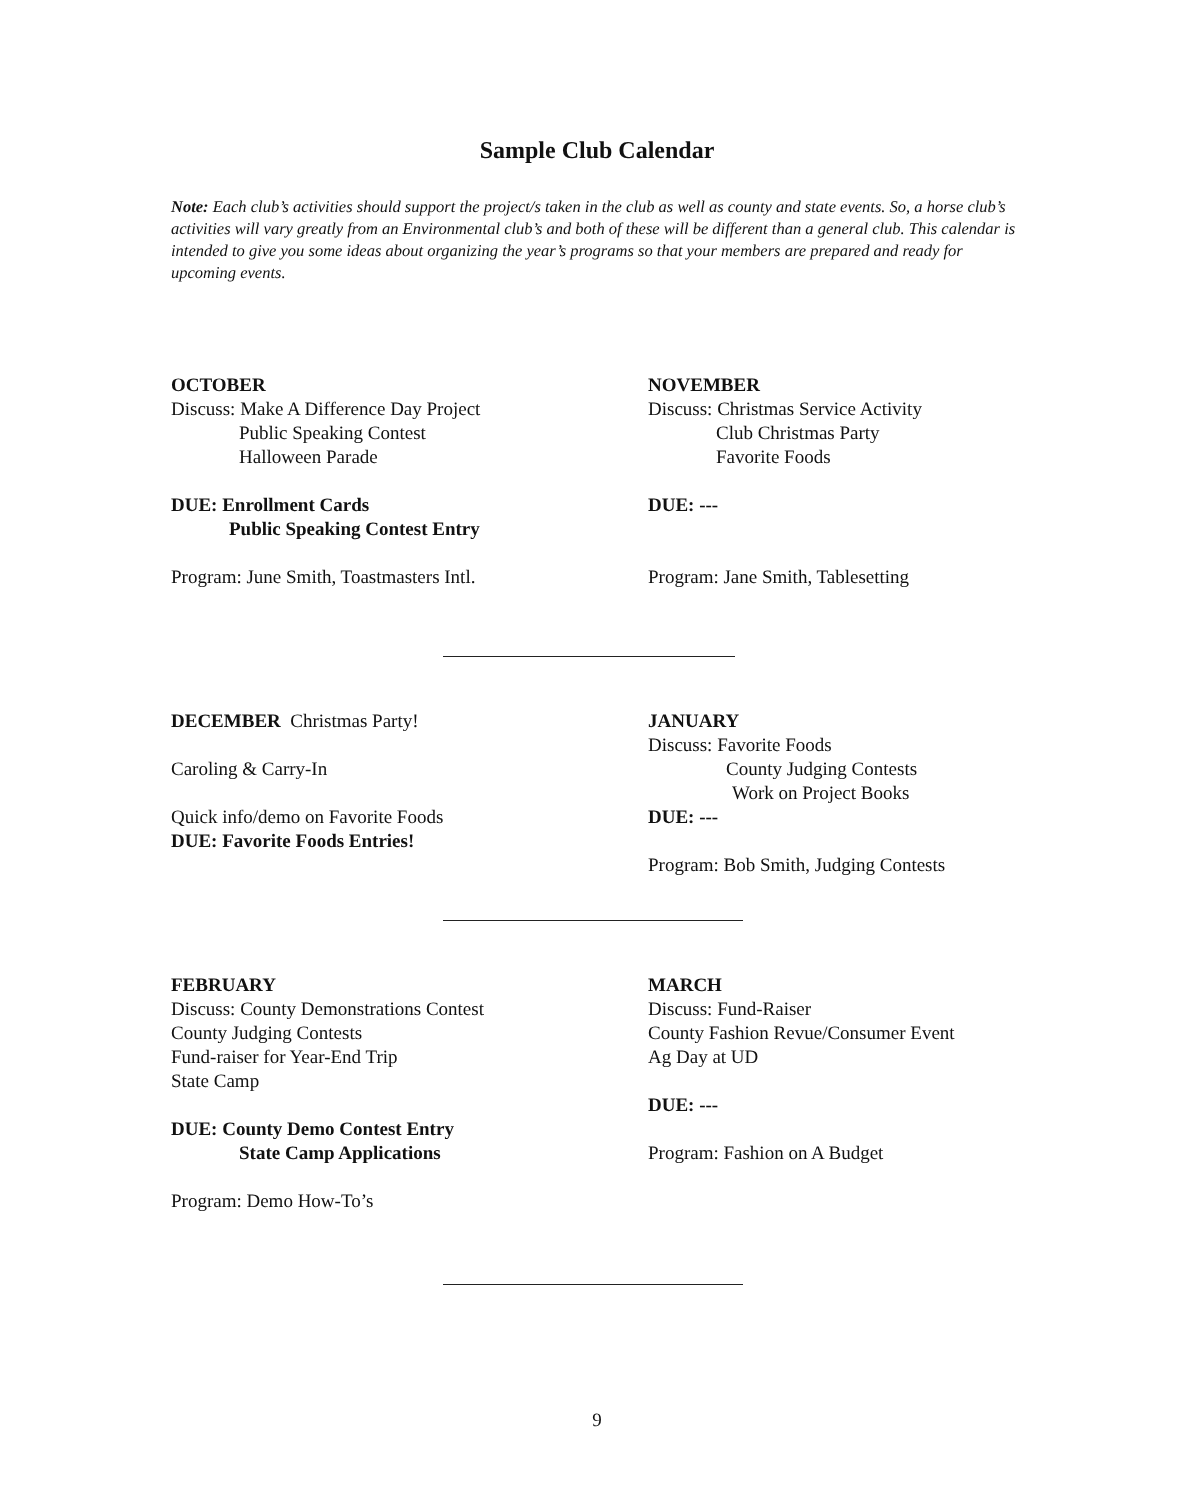Sample Club Calendar
Note: Each club’s activities should support the project/s taken in the club as well as county and state events. So, a horse club’s activities will vary greatly from an Environmental club’s and both of these will be different than a general club. This calendar is intended to give you some ideas about organizing the year’s programs so that your members are prepared and ready for upcoming events.
OCTOBER
Discuss: Make A Difference Day Project
Public Speaking Contest
Halloween Parade
DUE: Enrollment Cards
Public Speaking Contest Entry
Program: June Smith, Toastmasters Intl.
NOVEMBER
Discuss: Christmas Service Activity
Club Christmas Party
Favorite Foods
DUE: ---
Program: Jane Smith, Tablesetting
DECEMBER Christmas Party!
Caroling & Carry-In
Quick info/demo on Favorite Foods
DUE: Favorite Foods Entries!
JANUARY
Discuss: Favorite Foods
County Judging Contests
Work on Project Books
DUE: ---
Program: Bob Smith, Judging Contests
FEBRUARY
Discuss: County Demonstrations Contest
County Judging Contests
Fund-raiser for Year-End Trip
State Camp
DUE: County Demo Contest Entry
State Camp Applications
Program: Demo How-To’s
MARCH
Discuss: Fund-Raiser
County Fashion Revue/Consumer Event
Ag Day at UD
DUE: ---
Program: Fashion on A Budget
9